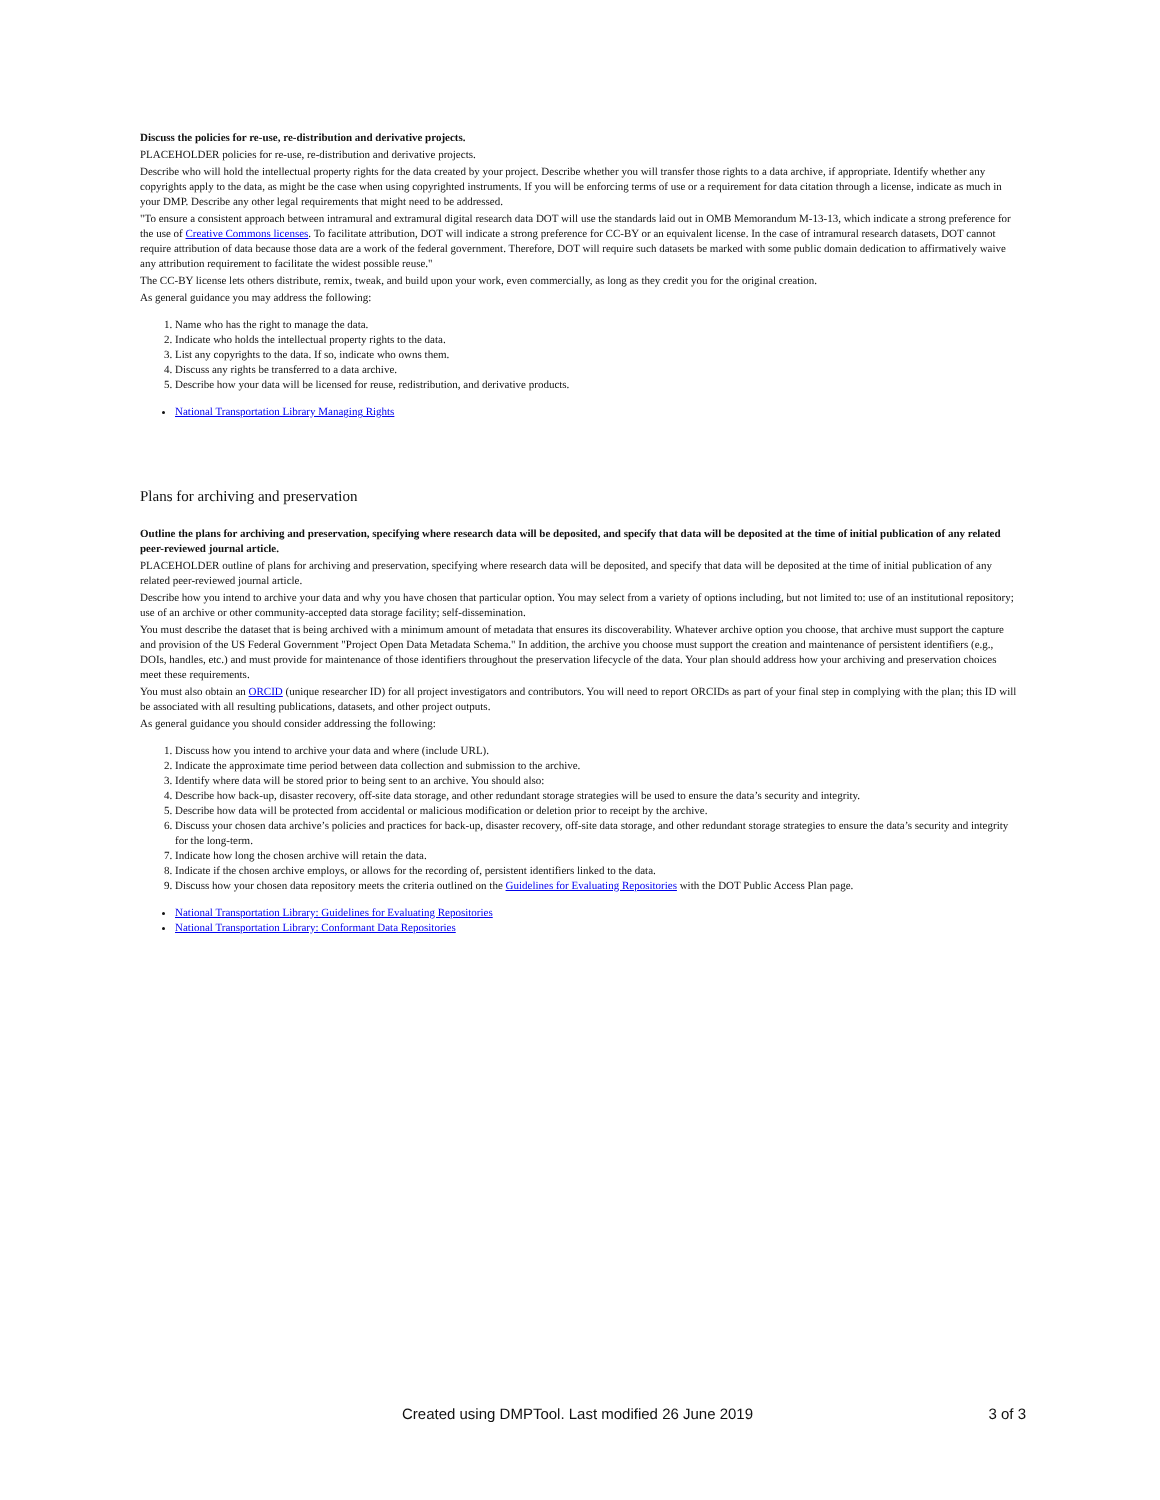Discuss the policies for re-use, re-distribution and derivative projects.
PLACEHOLDER policies for re-use, re-distribution and derivative projects.
Describe who will hold the intellectual property rights for the data created by your project. Describe whether you will transfer those rights to a data archive, if appropriate. Identify whether any copyrights apply to the data, as might be the case when using copyrighted instruments. If you will be enforcing terms of use or a requirement for data citation through a license, indicate as much in your DMP. Describe any other legal requirements that might need to be addressed.
"To ensure a consistent approach between intramural and extramural digital research data DOT will use the standards laid out in OMB Memorandum M-13-13, which indicate a strong preference for the use of Creative Commons licenses. To facilitate attribution, DOT will indicate a strong preference for CC-BY or an equivalent license. In the case of intramural research datasets, DOT cannot require attribution of data because those data are a work of the federal government. Therefore, DOT will require such datasets be marked with some public domain dedication to affirmatively waive any attribution requirement to facilitate the widest possible reuse."
The CC-BY license lets others distribute, remix, tweak, and build upon your work, even commercially, as long as they credit you for the original creation.
As general guidance you may address the following:
1. Name who has the right to manage the data.
2. Indicate who holds the intellectual property rights to the data.
3. List any copyrights to the data. If so, indicate who owns them.
4. Discuss any rights be transferred to a data archive.
5. Describe how your data will be licensed for reuse, redistribution, and derivative products.
National Transportation Library Managing Rights
Plans for archiving and preservation
Outline the plans for archiving and preservation, specifying where research data will be deposited, and specify that data will be deposited at the time of initial publication of any related peer-reviewed journal article.
PLACEHOLDER outline of plans for archiving and preservation, specifying where research data will be deposited, and specify that data will be deposited at the time of initial publication of any related peer-reviewed journal article.
Describe how you intend to archive your data and why you have chosen that particular option. You may select from a variety of options including, but not limited to: use of an institutional repository; use of an archive or other community-accepted data storage facility; self-dissemination.
You must describe the dataset that is being archived with a minimum amount of metadata that ensures its discoverability. Whatever archive option you choose, that archive must support the capture and provision of the US Federal Government "Project Open Data Metadata Schema." In addition, the archive you choose must support the creation and maintenance of persistent identifiers (e.g., DOIs, handles, etc.) and must provide for maintenance of those identifiers throughout the preservation lifecycle of the data. Your plan should address how your archiving and preservation choices meet these requirements.
You must also obtain an ORCID (unique researcher ID) for all project investigators and contributors. You will need to report ORCIDs as part of your final step in complying with the plan; this ID will be associated with all resulting publications, datasets, and other project outputs.
As general guidance you should consider addressing the following:
1. Discuss how you intend to archive your data and where (include URL).
2. Indicate the approximate time period between data collection and submission to the archive.
3. Identify where data will be stored prior to being sent to an archive. You should also:
4. Describe how back-up, disaster recovery, off-site data storage, and other redundant storage strategies will be used to ensure the data’s security and integrity.
5. Describe how data will be protected from accidental or malicious modification or deletion prior to receipt by the archive.
6. Discuss your chosen data archive’s policies and practices for back-up, disaster recovery, off-site data storage, and other redundant storage strategies to ensure the data’s security and integrity for the long-term.
7. Indicate how long the chosen archive will retain the data.
8. Indicate if the chosen archive employs, or allows for the recording of, persistent identifiers linked to the data.
9. Discuss how your chosen data repository meets the criteria outlined on the Guidelines for Evaluating Repositories with the DOT Public Access Plan page.
National Transportation Library: Guidelines for Evaluating Repositories
National Transportation Library: Conformant Data Repositories
Created using DMPTool. Last modified 26 June 2019 3 of 3